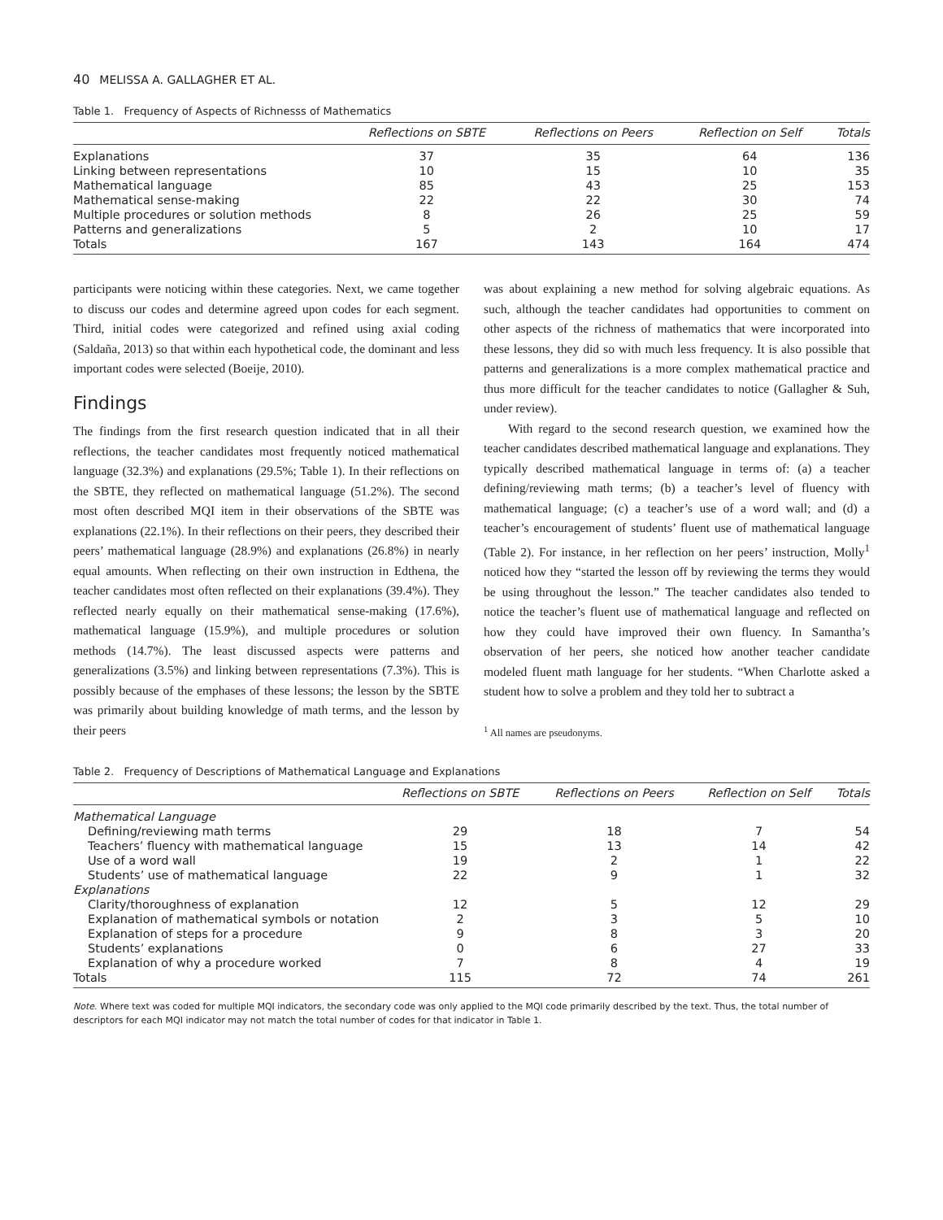40 MELISSA A. GALLAGHER ET AL.
Table 1. Frequency of Aspects of Richnesss of Mathematics
| | Reflections on SBTE | Reflections on Peers | Reflection on Self | Totals |
| --- | --- | --- | --- | --- |
| Explanations | 37 | 35 | 64 | 136 |
| Linking between representations | 10 | 15 | 10 | 35 |
| Mathematical language | 85 | 43 | 25 | 153 |
| Mathematical sense-making | 22 | 22 | 30 | 74 |
| Multiple procedures or solution methods | 8 | 26 | 25 | 59 |
| Patterns and generalizations | 5 | 2 | 10 | 17 |
| Totals | 167 | 143 | 164 | 474 |
participants were noticing within these categories. Next, we came together to discuss our codes and determine agreed upon codes for each segment. Third, initial codes were categorized and refined using axial coding (Saldaña, 2013) so that within each hypothetical code, the dominant and less important codes were selected (Boeije, 2010).
Findings
The findings from the first research question indicated that in all their reflections, the teacher candidates most frequently noticed mathematical language (32.3%) and explanations (29.5%; Table 1). In their reflections on the SBTE, they reflected on mathematical language (51.2%). The second most often described MQI item in their observations of the SBTE was explanations (22.1%). In their reflections on their peers, they described their peers’ mathematical language (28.9%) and explanations (26.8%) in nearly equal amounts. When reflecting on their own instruction in Edthena, the teacher candidates most often reflected on their explanations (39.4%). They reflected nearly equally on their mathematical sense-making (17.6%), mathematical language (15.9%), and multiple procedures or solution methods (14.7%). The least discussed aspects were patterns and generalizations (3.5%) and linking between representations (7.3%). This is possibly because of the emphases of these lessons; the lesson by the SBTE was primarily about building knowledge of math terms, and the lesson by their peers
was about explaining a new method for solving algebraic equations. As such, although the teacher candidates had opportunities to comment on other aspects of the richness of mathematics that were incorporated into these lessons, they did so with much less frequency. It is also possible that patterns and generalizations is a more complex mathematical practice and thus more difficult for the teacher candidates to notice (Gallagher & Suh, under review).
With regard to the second research question, we examined how the teacher candidates described mathematical language and explanations. They typically described mathematical language in terms of: (a) a teacher defining/reviewing math terms; (b) a teacher’s level of fluency with mathematical language; (c) a teacher’s use of a word wall; and (d) a teacher’s encouragement of students’ fluent use of mathematical language (Table 2). For instance, in her reflection on her peers’ instruction, Molly<sup>1</sup> noticed how they “started the lesson off by reviewing the terms they would be using throughout the lesson.” The teacher candidates also tended to notice the teacher’s fluent use of mathematical language and reflected on how they could have improved their own fluency. In Samantha’s observation of her peers, she noticed how another teacher candidate modeled fluent math language for her students. “When Charlotte asked a student how to solve a problem and they told her to subtract a
<sup>1</sup> All names are pseudonyms.
Table 2. Frequency of Descriptions of Mathematical Language and Explanations
| | Reflections on SBTE | Reflections on Peers | Reflection on Self | Totals |
| --- | --- | --- | --- | --- |
| Mathematical Language | | | | |
| Defining/reviewing math terms | 29 | 18 | 7 | 54 |
| Teachers’ fluency with mathematical language | 15 | 13 | 14 | 42 |
| Use of a word wall | 19 | 2 | 1 | 22 |
| Students’ use of mathematical language | 22 | 9 | 1 | 32 |
| Explanations | | | | |
| Clarity/thoroughness of explanation | 12 | 5 | 12 | 29 |
| Explanation of mathematical symbols or notation | 2 | 3 | 5 | 10 |
| Explanation of steps for a procedure | 9 | 8 | 3 | 20 |
| Students’ explanations | 0 | 6 | 27 | 33 |
| Explanation of why a procedure worked | 7 | 8 | 4 | 19 |
| Totals | 115 | 72 | 74 | 261 |
Note. Where text was coded for multiple MQI indicators, the secondary code was only applied to the MQI code primarily described by the text. Thus, the total number of descriptors for each MQI indicator may not match the total number of codes for that indicator in Table 1.